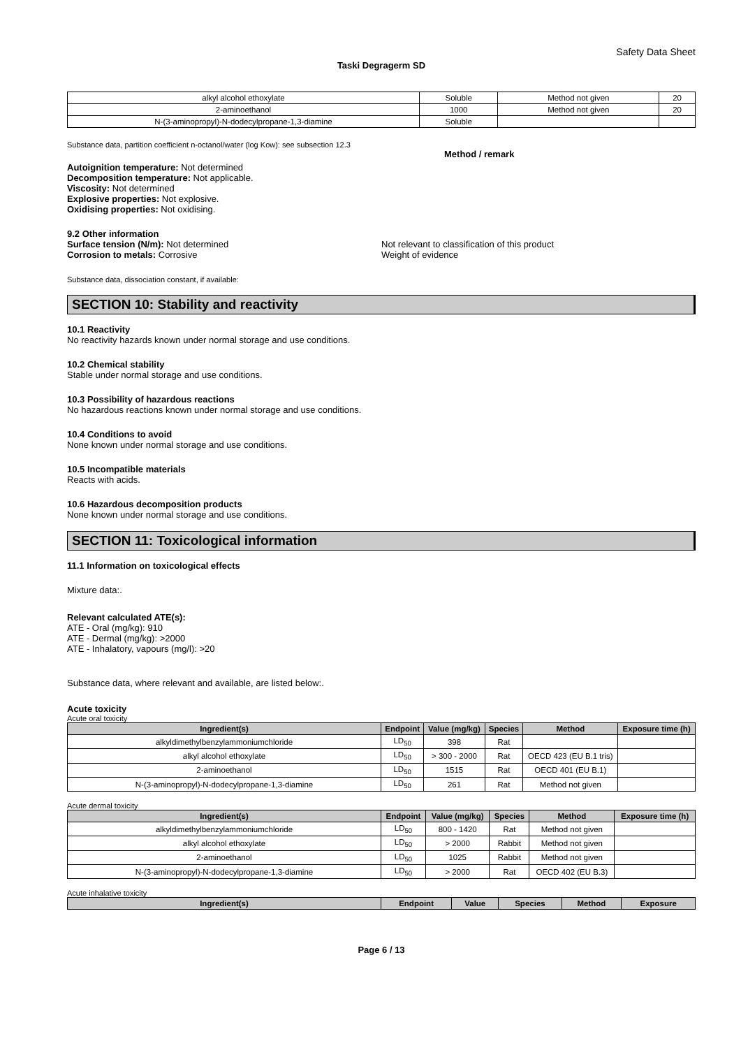Safety Data Sheet
Taski Degragerm SD
| alkyl alcohol ethoxylate | Soluble | Method not given | 20 |
| 2-aminoethanol | 1000 | Method not given | 20 |
| N-(3-aminopropyl)-N-dodecylpropane-1,3-diamine | Soluble | | |
Substance data, partition coefficient n-octanol/water (log Kow): see subsection 12.3
Method / remark
Autoignition temperature: Not determined
Decomposition temperature: Not applicable.
Viscosity: Not determined
Explosive properties: Not explosive.
Oxidising properties: Not oxidising.
9.2 Other information
Surface tension (N/m): Not determined
Corrosion to metals: Corrosive
Not relevant to classification of this product
Weight of evidence
Substance data, dissociation constant, if available:
SECTION 10: Stability and reactivity
10.1 Reactivity
No reactivity hazards known under normal storage and use conditions.
10.2 Chemical stability
Stable under normal storage and use conditions.
10.3 Possibility of hazardous reactions
No hazardous reactions known under normal storage and use conditions.
10.4 Conditions to avoid
None known under normal storage and use conditions.
10.5 Incompatible materials
Reacts with acids.
10.6 Hazardous decomposition products
None known under normal storage and use conditions.
SECTION 11: Toxicological information
11.1 Information on toxicological effects
Mixture data:.
Relevant calculated ATE(s):
ATE - Oral (mg/kg): 910
ATE - Dermal (mg/kg): >2000
ATE - Inhalatory, vapours (mg/l): >20
Substance data, where relevant and available, are listed below:.
Acute toxicity
Acute oral toxicity
| Ingredient(s) | Endpoint | Value (mg/kg) | Species | Method | Exposure time (h) |
| --- | --- | --- | --- | --- | --- |
| alkyldimethylbenzylammoniumchloride | LD<sub>50</sub> | 398 | Rat | | |
| alkyl alcohol ethoxylate | LD<sub>50</sub> | > 300 - 2000 | Rat | OECD 423 (EU B.1 tris) | |
| 2-aminoethanol | LD<sub>50</sub> | 1515 | Rat | OECD 401 (EU B.1) | |
| N-(3-aminopropyl)-N-dodecylpropane-1,3-diamine | LD<sub>50</sub> | 261 | Rat | Method not given | |
Acute dermal toxicity
| Ingredient(s) | Endpoint | Value (mg/kg) | Species | Method | Exposure time (h) |
| --- | --- | --- | --- | --- | --- |
| alkyldimethylbenzylammoniumchloride | LD<sub>50</sub> | 800 - 1420 | Rat | Method not given | |
| alkyl alcohol ethoxylate | LD<sub>50</sub> | > 2000 | Rabbit | Method not given | |
| 2-aminoethanol | LD<sub>50</sub> | 1025 | Rabbit | Method not given | |
| N-(3-aminopropyl)-N-dodecylpropane-1,3-diamine | LD<sub>50</sub> | > 2000 | Rat | OECD 402 (EU B.3) | |
Acute inhalative toxicity
| Ingredient(s) | Endpoint | Value | Species | Method | Exposure |
| --- | --- | --- | --- | --- | --- |
Page 6 / 13